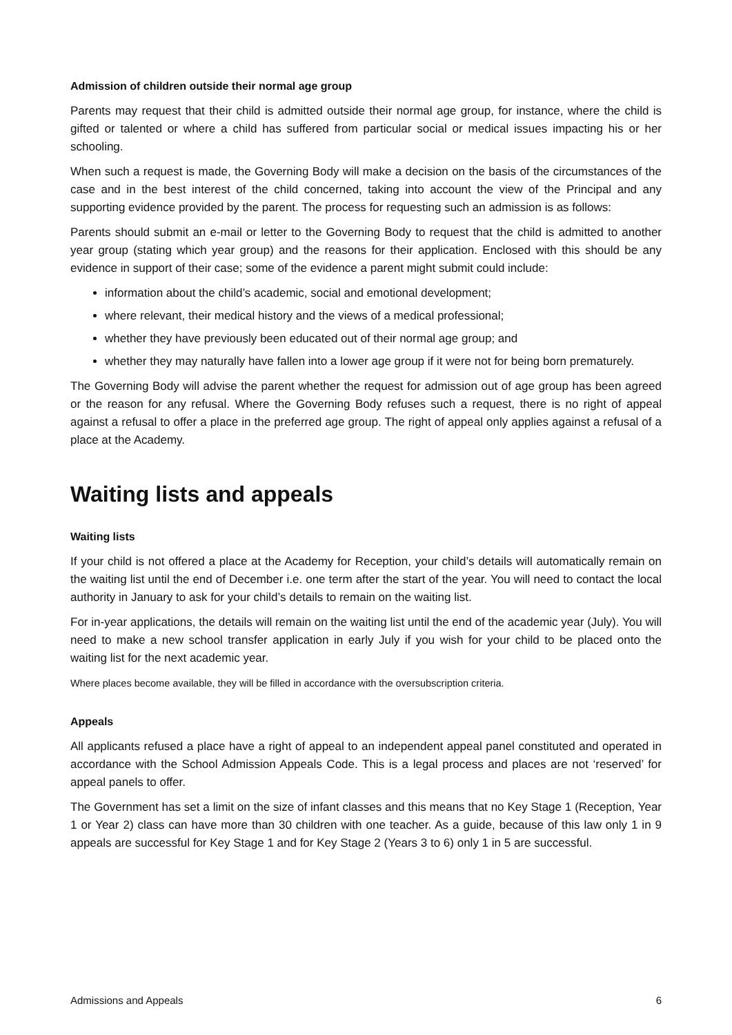Admission of children outside their normal age group
Parents may request that their child is admitted outside their normal age group, for instance, where the child is gifted or talented or where a child has suffered from particular social or medical issues impacting his or her schooling.
When such a request is made, the Governing Body will make a decision on the basis of the circumstances of the case and in the best interest of the child concerned, taking into account the view of the Principal and any supporting evidence provided by the parent. The process for requesting such an admission is as follows:
Parents should submit an e-mail or letter to the Governing Body to request that the child is admitted to another year group (stating which year group) and the reasons for their application. Enclosed with this should be any evidence in support of their case; some of the evidence a parent might submit could include:
information about the child’s academic, social and emotional development;
where relevant, their medical history and the views of a medical professional;
whether they have previously been educated out of their normal age group; and
whether they may naturally have fallen into a lower age group if it were not for being born prematurely.
The Governing Body will advise the parent whether the request for admission out of age group has been agreed or the reason for any refusal. Where the Governing Body refuses such a request, there is no right of appeal against a refusal to offer a place in the preferred age group. The right of appeal only applies against a refusal of a place at the Academy.
Waiting lists and appeals
Waiting lists
If your child is not offered a place at the Academy for Reception, your child’s details will automatically remain on the waiting list until the end of December i.e. one term after the start of the year. You will need to contact the local authority in January to ask for your child’s details to remain on the waiting list.
For in-year applications, the details will remain on the waiting list until the end of the academic year (July). You will need to make a new school transfer application in early July if you wish for your child to be placed onto the waiting list for the next academic year.
Where places become available, they will be filled in accordance with the oversubscription criteria.
Appeals
All applicants refused a place have a right of appeal to an independent appeal panel constituted and operated in accordance with the School Admission Appeals Code. This is a legal process and places are not ‘reserved’ for appeal panels to offer.
The Government has set a limit on the size of infant classes and this means that no Key Stage 1 (Reception, Year 1 or Year 2) class can have more than 30 children with one teacher. As a guide, because of this law only 1 in 9 appeals are successful for Key Stage 1 and for Key Stage 2 (Years 3 to 6) only 1 in 5 are successful.
Admissions and Appeals 6